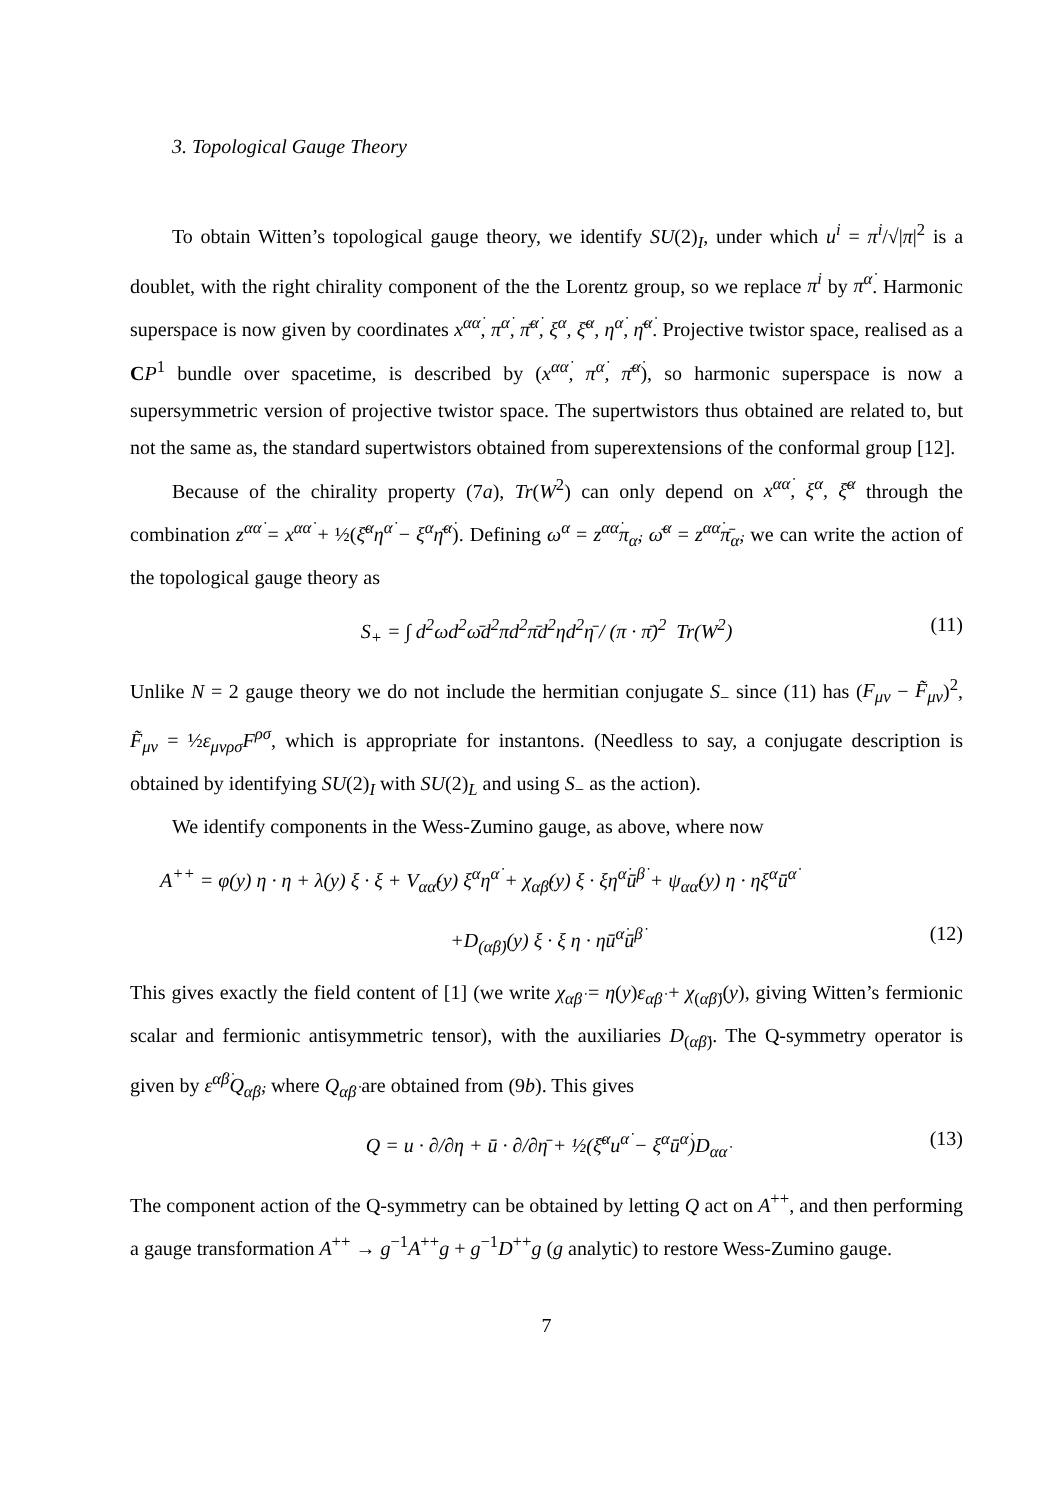3. Topological Gauge Theory
To obtain Witten’s topological gauge theory, we identify SU(2)<sub>I</sub>, under which u<sup>i</sup> = π<sup>i</sup>/√|π|<sup>2</sup> is a doublet, with the right chirality component of the the Lorentz group, so we replace π<sup>i</sup> by π<sup>α̇</sup>. Harmonic superspace is now given by coordinates x<sup>αα̇</sup>, π<sup>α̇</sup>, π̄<sup>α̇</sup>, ξ<sup>α</sup>, ξ̄<sup>α</sup>, η<sup>α̇</sup>, η̄<sup>α̇</sup>. Projective twistor space, realised as a CP<sup>1</sup> bundle over spacetime, is described by (x<sup>αα̇</sup>, π<sup>α̇</sup>, π̄<sup>α̇</sup>), so harmonic superspace is now a supersymmetric version of projective twistor space. The supertwistors thus obtained are related to, but not the same as, the standard supertwistors obtained from superextensions of the conformal group [12].
Because of the chirality property (7a), Tr(W<sup>2</sup>) can only depend on x<sup>αα̇</sup>, ξ<sup>α</sup>, ξ̄<sup>α</sup> through the combination z<sup>αα̇</sup> = x<sup>αα̇</sup> + ½(ξ̄<sup>α</sup>η<sup>α̇</sup> − ξ<sup>α</sup>η̄<sup>α̇</sup>). Defining ω<sup>α</sup> = z<sup>αα̇</sup>π<sub>α̇</sub>, ω̄<sup>α</sup> = z<sup>αα̇</sup>π̄<sub>α̇</sub>, we can write the action of the topological gauge theory as
S<sub>+</sub> = ∫ d<sup>2</sup>ωd<sup>2</sup>ω̄d<sup>2</sup>πd<sup>2</sup>π̄d<sup>2</sup>ηd<sup>2</sup>η̄ / (π · π̄)<sup>2</sup> Tr(W<sup>2</sup>) (11)
Unlike N = 2 gauge theory we do not include the hermitian conjugate S<sub>−</sub> since (11) has (F<sub>μν</sub> − F̃<sub>μν</sub>)<sup>2</sup>, F̃<sub>μν</sub> = ½ε<sub>μνρσ</sub>F<sup>ρσ</sup>, which is appropriate for instantons. (Needless to say, a conjugate description is obtained by identifying SU(2)<sub>I</sub> with SU(2)<sub>L</sub> and using S<sub>−</sub> as the action).
We identify components in the Wess-Zumino gauge, as above, where now
A<sup>++</sup> = φ(y) η · η + λ(y) ξ · ξ + V<sub>αα̇</sub>(y) ξ<sup>α</sup>η<sup>α̇</sup> + χ<sub>α̇β̇</sub>(y) ξ · ξη<sup>α̇</sup>ū<sup>β̇</sup> + ψ<sub>αα̇</sub>(y) η · ηξ<sup>α</sup>ū<sup>α̇</sup>
+D<sub>(α̇β̇)</sub>(y) ξ · ξ η · ηū<sup>α̇</sup>ū<sup>β̇</sup> (12)
This gives exactly the field content of [1] (we write χ<sub>α̇β̇</sub> = η(y)ε<sub>α̇β̇</sub> + χ<sub>(α̇β̇)</sub>(y), giving Witten’s fermionic scalar and fermionic antisymmetric tensor), with the auxiliaries D<sub>(α̇β̇)</sub>. The Q-symmetry operator is given by ε<sup>α̇β̇</sup>Q<sub>α̇β̇</sub>, where Q<sub>α̇β̇</sub> are obtained from (9b). This gives
Q = u · ∂/∂η + ū · ∂/∂η̄ + ½(ξ̄<sup>α</sup>u<sup>α̇</sup> − ξ<sup>α</sup>ū<sup>α̇</sup>)D<sub>αα̇</sub> (13)
The component action of the Q-symmetry can be obtained by letting Q act on A<sup>++</sup>, and then performing a gauge transformation A<sup>++</sup> → g<sup>−1</sup>A<sup>++</sup>g + g<sup>−1</sup>D<sup>++</sup>g (g analytic) to restore Wess-Zumino gauge.
7